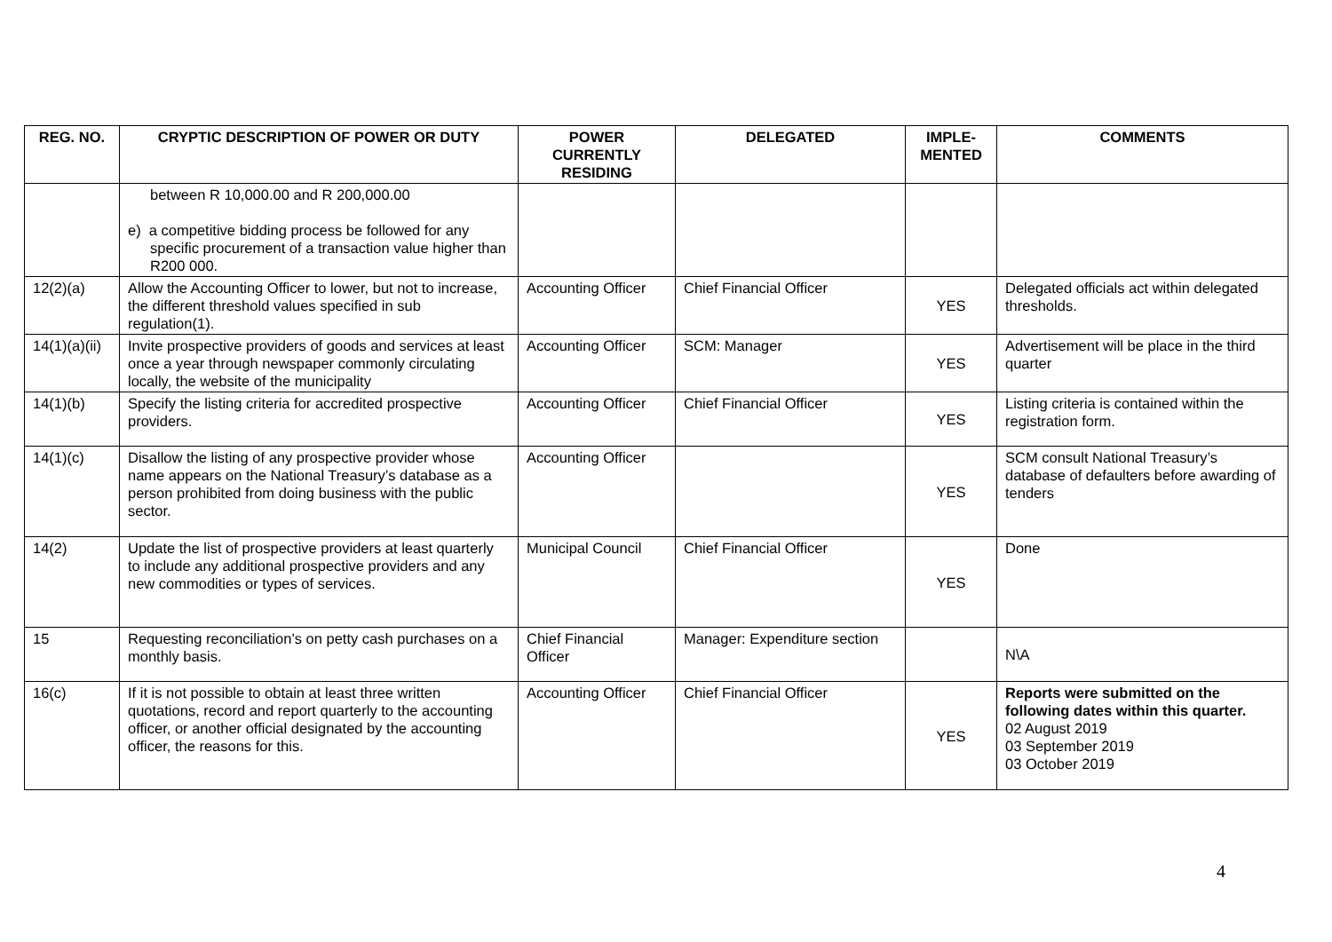| REG. NO. | CRYPTIC DESCRIPTION OF POWER OR DUTY | POWER CURRENTLY RESIDING | DELEGATED | IMPLE-MENTED | COMMENTS |
| --- | --- | --- | --- | --- | --- |
| | between R 10,000.00 and R 200,000.00 e) a competitive bidding process be followed for any specific procurement of a transaction value higher than R200 000. | | | | |
| 12(2)(a) | Allow the Accounting Officer to lower, but not to increase, the different threshold values specified in sub regulation(1). | Accounting Officer | Chief Financial Officer | YES | Delegated officials act within delegated thresholds. |
| 14(1)(a)(ii) | Invite prospective providers of goods and services at least once a year through newspaper commonly circulating locally, the website of the municipality | Accounting Officer | SCM: Manager | YES | Advertisement will be place in the third quarter |
| 14(1)(b) | Specify the listing criteria for accredited prospective providers. | Accounting Officer | Chief Financial Officer | YES | Listing criteria is contained within the registration form. |
| 14(1)(c) | Disallow the listing of any prospective provider whose name appears on the National Treasury’s database as a person prohibited from doing business with the public sector. | Accounting Officer | | YES | SCM consult National Treasury’s database of defaulters before awarding of tenders |
| 14(2) | Update the list of prospective providers at least quarterly to include any additional prospective providers and any new commodities or types of services. | Municipal Council | Chief Financial Officer | YES | Done |
| 15 | Requesting reconciliation’s on petty cash purchases on a monthly basis. | Chief Financial Officer | Manager: Expenditure section | | N\A |
| 16(c) | If it is not possible to obtain at least three written quotations, record and report quarterly to the accounting officer, or another official designated by the accounting officer, the reasons for this. | Accounting Officer | Chief Financial Officer | YES | Reports were submitted on the following dates within this quarter. 02 August 2019 03 September 2019 03 October 2019 |
4